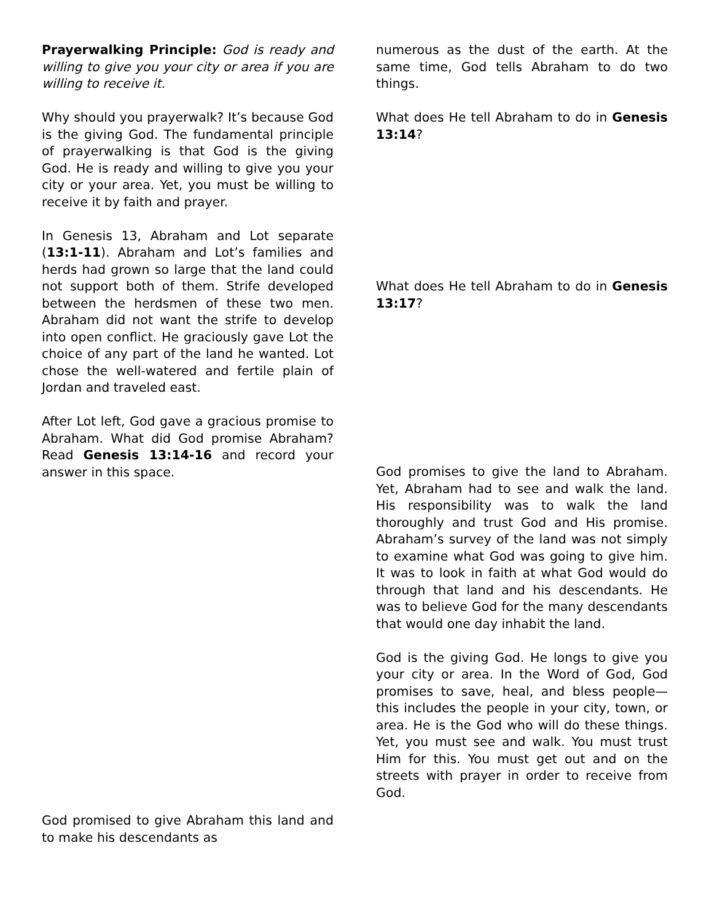Prayerwalking Principle: God is ready and willing to give you your city or area if you are willing to receive it.
Why should you prayerwalk? It’s because God is the giving God. The fundamental principle of prayerwalking is that God is the giving God. He is ready and willing to give you your city or your area. Yet, you must be willing to receive it by faith and prayer.
In Genesis 13, Abraham and Lot separate (13:1-11). Abraham and Lot’s families and herds had grown so large that the land could not support both of them. Strife developed between the herdsmen of these two men. Abraham did not want the strife to develop into open conflict. He graciously gave Lot the choice of any part of the land he wanted. Lot chose the well-watered and fertile plain of Jordan and traveled east.
After Lot left, God gave a gracious promise to Abraham. What did God promise Abraham? Read Genesis 13:14-16 and record your answer in this space.
God promised to give Abraham this land and to make his descendants as
numerous as the dust of the earth. At the same time, God tells Abraham to do two things.
What does He tell Abraham to do in Genesis 13:14?
What does He tell Abraham to do in Genesis 13:17?
God promises to give the land to Abraham. Yet, Abraham had to see and walk the land. His responsibility was to walk the land thoroughly and trust God and His promise. Abraham’s survey of the land was not simply to examine what God was going to give him. It was to look in faith at what God would do through that land and his descendants. He was to believe God for the many descendants that would one day inhabit the land.
God is the giving God. He longs to give you your city or area. In the Word of God, God promises to save, heal, and bless people—this includes the people in your city, town, or area. He is the God who will do these things. Yet, you must see and walk. You must trust Him for this. You must get out and on the streets with prayer in order to receive from God.